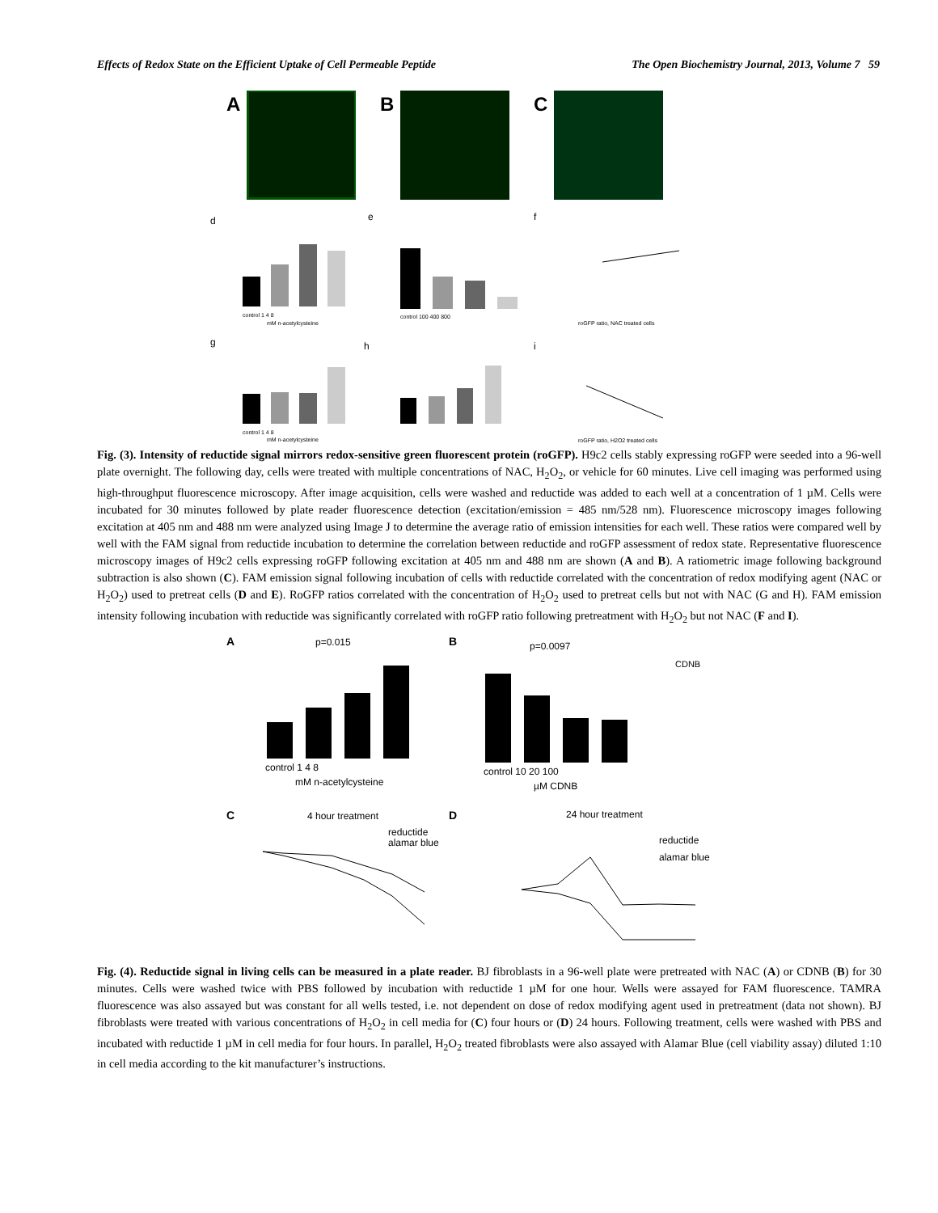Effects of Redox State on the Efficient Uptake of Cell Permeable Peptide The Open Biochemistry Journal, 2013, Volume 7 59
A
B
C
d
e
f
control 1 4 8
mM n-acetylcysteine
control 100 400 800
roGFP ratio, NAC treated cells
g
h
i
control 1 4 8
mM n-acetylcysteine
roGFP ratio, H2O2 treated cells
Fig. (3). Intensity of reductide signal mirrors redox-sensitive green fluorescent protein (roGFP). H9c2 cells stably expressing roGFP were seeded into a 96-well plate overnight. The following day, cells were treated with multiple concentrations of NAC, H<sub>2</sub>O<sub>2</sub>, or vehicle for 60 minutes. Live cell imaging was performed using high-throughput fluorescence microscopy. After image acquisition, cells were washed and reductide was added to each well at a concentration of 1 µM. Cells were incubated for 30 minutes followed by plate reader fluorescence detection (excitation/emission = 485 nm/528 nm). Fluorescence microscopy images following excitation at 405 nm and 488 nm were analyzed using Image J to determine the average ratio of emission intensities for each well. These ratios were compared well by well with the FAM signal from reductide incubation to determine the correlation between reductide and roGFP assessment of redox state. Representative fluorescence microscopy images of H9c2 cells expressing roGFP following excitation at 405 nm and 488 nm are shown (A and B). A ratiometric image following background subtraction is also shown (C). FAM emission signal following incubation of cells with reductide correlated with the concentration of redox modifying agent (NAC or H<sub>2</sub>O<sub>2</sub>) used to pretreat cells (D and E). RoGFP ratios correlated with the concentration of H<sub>2</sub>O<sub>2</sub> used to pretreat cells but not with NAC (G and H). FAM emission intensity following incubation with reductide was significantly correlated with roGFP ratio following pretreatment with H<sub>2</sub>O<sub>2</sub> but not NAC (F and I).
A
p=0.015
control 1 4 8
mM n-acetylcysteine
B
p=0.0097
CDNB
control 10 20 100
µM CDNB
C
4 hour treatment
reductide
alamar blue
D
24 hour treatment
reductide
alamar blue
Fig. (4). Reductide signal in living cells can be measured in a plate reader. BJ fibroblasts in a 96-well plate were pretreated with NAC (A) or CDNB (B) for 30 minutes. Cells were washed twice with PBS followed by incubation with reductide 1 µM for one hour. Wells were assayed for FAM fluorescence. TAMRA fluorescence was also assayed but was constant for all wells tested, i.e. not dependent on dose of redox modifying agent used in pretreatment (data not shown). BJ fibroblasts were treated with various concentrations of H<sub>2</sub>O<sub>2</sub> in cell media for (C) four hours or (D) 24 hours. Following treatment, cells were washed with PBS and incubated with reductide 1 µM in cell media for four hours. In parallel, H<sub>2</sub>O<sub>2</sub> treated fibroblasts were also assayed with Alamar Blue (cell viability assay) diluted 1:10 in cell media according to the kit manufacturer’s instructions.